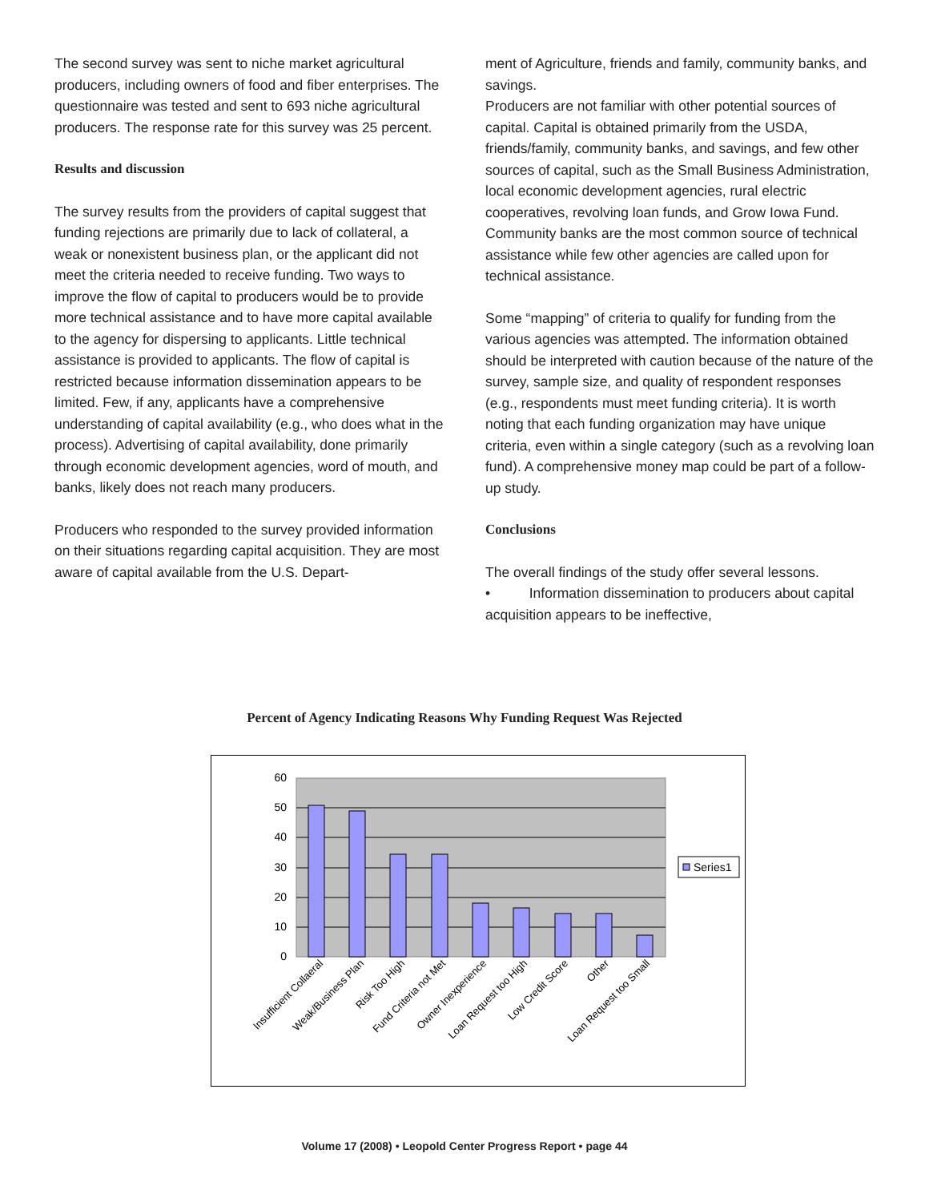The second survey was sent to niche market agricultural producers, including owners of food and fiber enterprises. The questionnaire was tested and sent to 693 niche agricultural producers. The response rate for this survey was 25 percent.
Results and discussion
The survey results from the providers of capital suggest that funding rejections are primarily due to lack of collateral, a weak or nonexistent business plan, or the applicant did not meet the criteria needed to receive funding. Two ways to improve the flow of capital to producers would be to provide more technical assistance and to have more capital available to the agency for dispersing to applicants. Little technical assistance is provided to applicants. The flow of capital is restricted because information dissemination appears to be limited. Few, if any, applicants have a comprehensive understanding of capital availability (e.g., who does what in the process). Advertising of capital availability, done primarily through economic development agencies, word of mouth, and banks, likely does not reach many producers.
Producers who responded to the survey provided information on their situations regarding capital acquisition. They are most aware of capital available from the U.S. Depart-
ment of Agriculture, friends and family, community banks, and savings.
Producers are not familiar with other potential sources of capital. Capital is obtained primarily from the USDA, friends/family, community banks, and savings, and few other sources of capital, such as the Small Business Administration, local economic development agencies, rural electric cooperatives, revolving loan funds, and Grow Iowa Fund. Community banks are the most common source of technical assistance while few other agencies are called upon for technical assistance.
Some “mapping” of criteria to qualify for funding from the various agencies was attempted. The information obtained should be interpreted with caution because of the nature of the survey, sample size, and quality of respondent responses (e.g., respondents must meet funding criteria). It is worth noting that each funding organization may have unique criteria, even within a single category (such as a revolving loan fund). A comprehensive money map could be part of a follow-up study.
Conclusions
The overall findings of the study offer several lessons.
• Information dissemination to producers about capital acquisition appears to be ineffective,
Percent of Agency Indicating Reasons Why Funding Request Was Rejected
60
50
40
30
20
10
0
Insufficient Collaeral
Weak/Business Plan
Risk Too High
Fund Criteria not Met
Owner Inexperience
Loan Request too High
Low Credit Score
Other
Loan Request too Small
Series1
Volume 17 (2008) • Leopold Center Progress Report • page 44